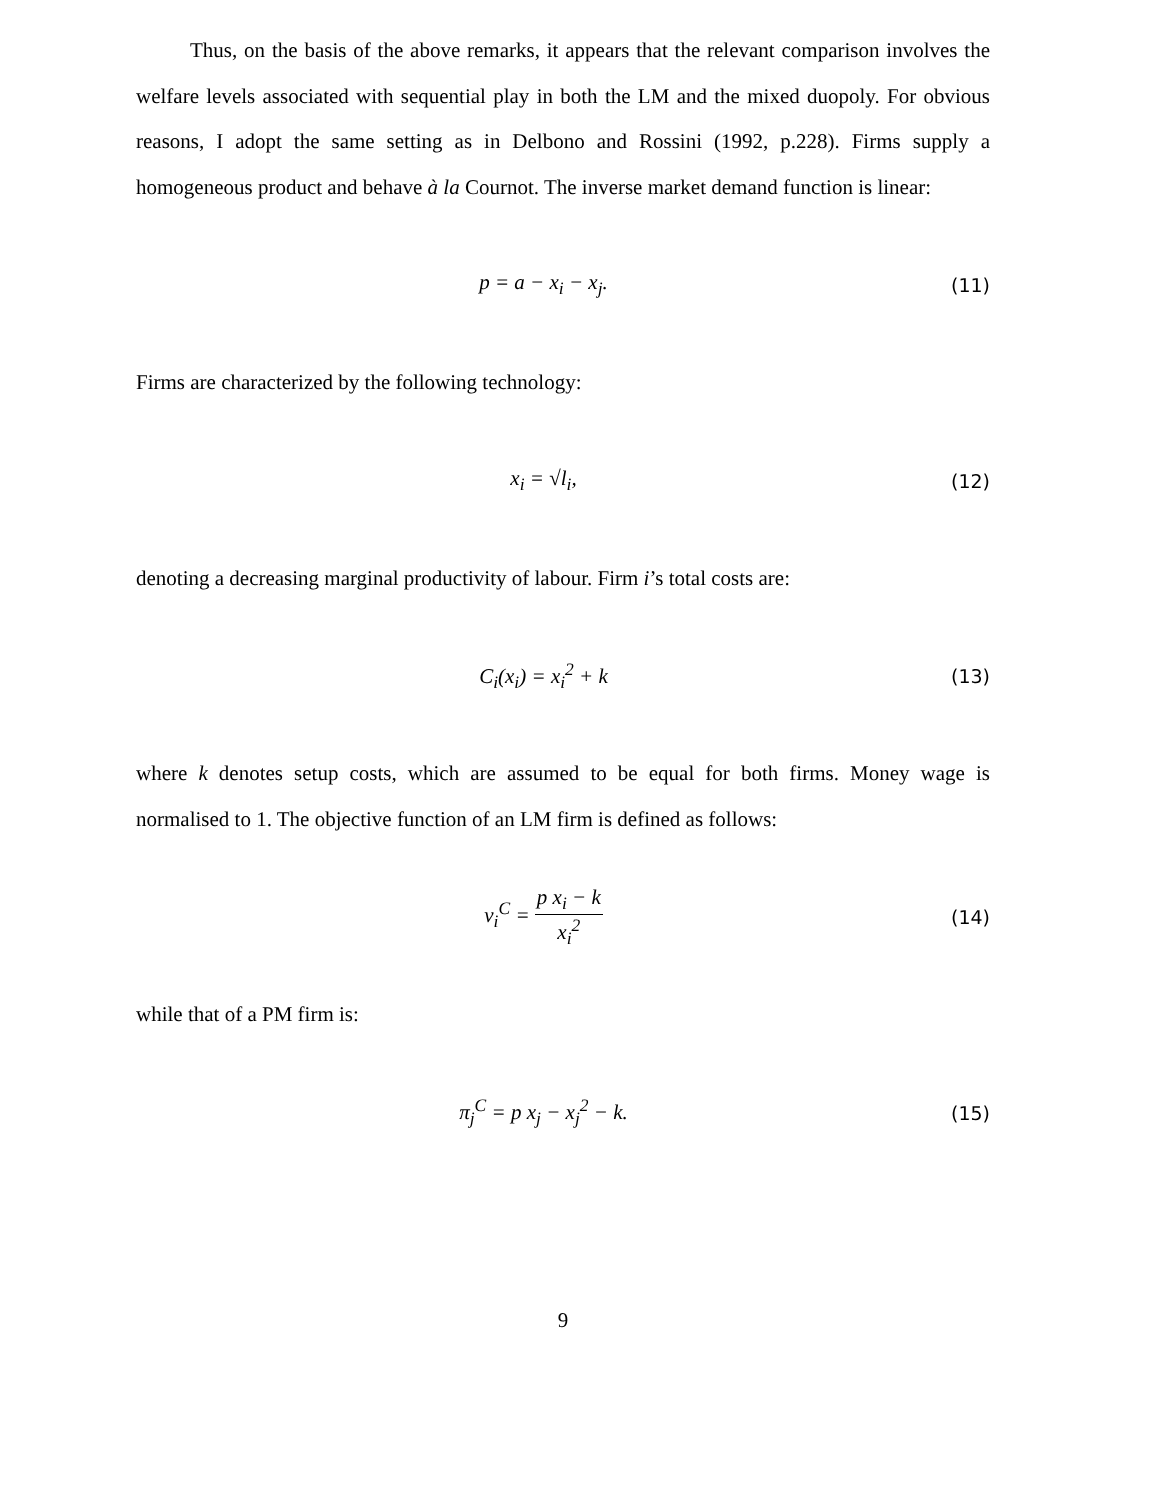Thus, on the basis of the above remarks, it appears that the relevant comparison involves the welfare levels associated with sequential play in both the LM and the mixed duopoly. For obvious reasons, I adopt the same setting as in Delbono and Rossini (1992, p.228). Firms supply a homogeneous product and behave à la Cournot. The inverse market demand function is linear:
p = a − x<sub>i</sub> − x<sub>j</sub>. (11)
Firms are characterized by the following technology:
x<sub>i</sub> = √l<sub>i</sub>, (12)
denoting a decreasing marginal productivity of labour. Firm i’s total costs are:
C<sub>i</sub>(x<sub>i</sub>) = x<sub>i</sub><sup>2</sup> + k (13)
where k denotes setup costs, which are assumed to be equal for both firms. Money wage is normalised to 1. The objective function of an LM firm is defined as follows:
v<sub>i</sub><sup>C</sup> = p x<sub>i</sub> − k x<sub>i</sub><sup>2</sup> (14)
while that of a PM firm is:
π<sub>j</sub><sup>C</sup> = p x<sub>j</sub> − x<sub>j</sub><sup>2</sup> − k. (15)
9